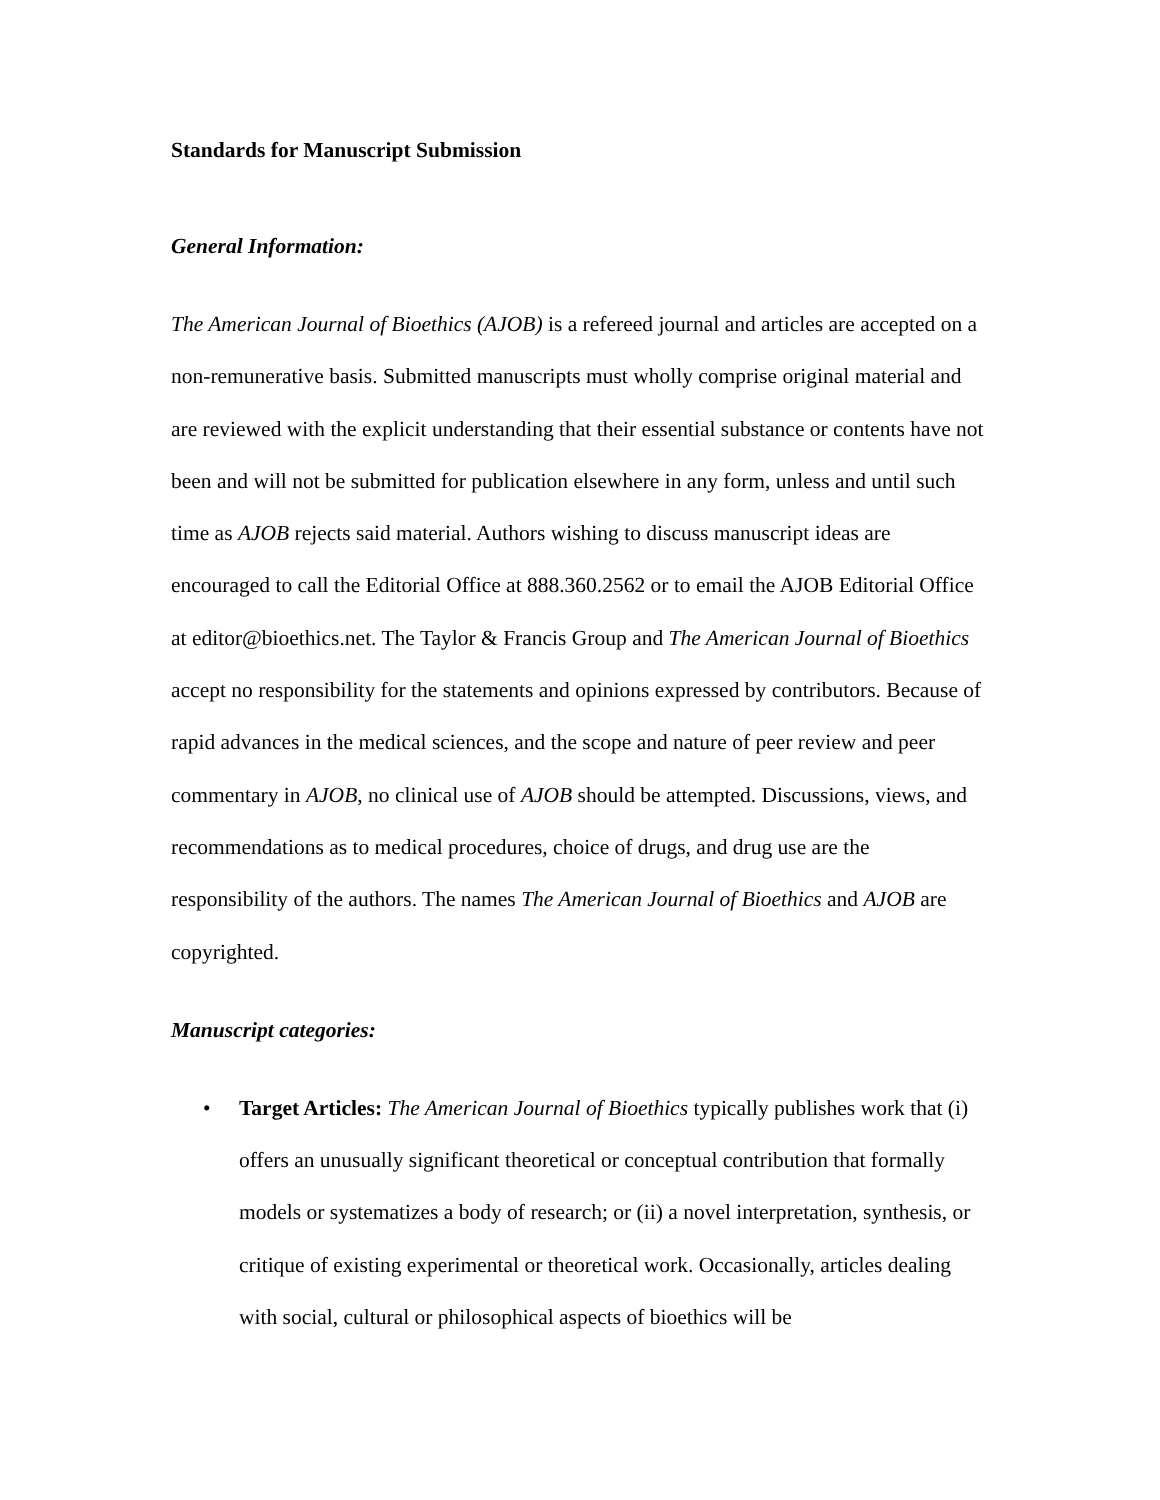Standards for Manuscript Submission
General Information:
The American Journal of Bioethics (AJOB) is a refereed journal and articles are accepted on a non-remunerative basis. Submitted manuscripts must wholly comprise original material and are reviewed with the explicit understanding that their essential substance or contents have not been and will not be submitted for publication elsewhere in any form, unless and until such time as AJOB rejects said material. Authors wishing to discuss manuscript ideas are encouraged to call the Editorial Office at 888.360.2562 or to email the AJOB Editorial Office at editor@bioethics.net. The Taylor & Francis Group and The American Journal of Bioethics accept no responsibility for the statements and opinions expressed by contributors. Because of rapid advances in the medical sciences, and the scope and nature of peer review and peer commentary in AJOB, no clinical use of AJOB should be attempted. Discussions, views, and recommendations as to medical procedures, choice of drugs, and drug use are the responsibility of the authors. The names The American Journal of Bioethics and AJOB are copyrighted.
Manuscript categories:
• Target Articles: The American Journal of Bioethics typically publishes work that (i) offers an unusually significant theoretical or conceptual contribution that formally models or systematizes a body of research; or (ii) a novel interpretation, synthesis, or critique of existing experimental or theoretical work. Occasionally, articles dealing with social, cultural or philosophical aspects of bioethics will be